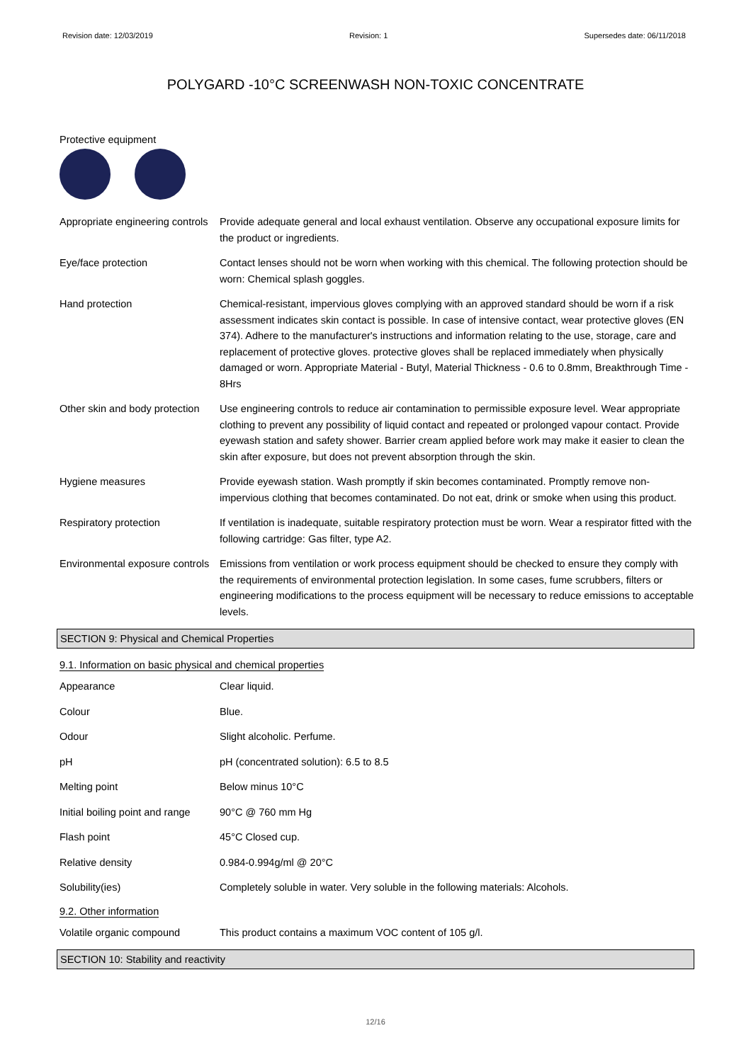Revision date: 12/03/2019 Revision: 1 Supersedes date: 06/11/2018
POLYGARD -10°C SCREENWASH NON-TOXIC CONCENTRATE
Protective equipment
| Appropriate engineering controls | Provide adequate general and local exhaust ventilation. Observe any occupational exposure limits for the product or ingredients. |
| Eye/face protection | Contact lenses should not be worn when working with this chemical. The following protection should be worn: Chemical splash goggles. |
| Hand protection | Chemical-resistant, impervious gloves complying with an approved standard should be worn if a risk assessment indicates skin contact is possible. In case of intensive contact, wear protective gloves (EN 374). Adhere to the manufacturer's instructions and information relating to the use, storage, care and replacement of protective gloves. protective gloves shall be replaced immediately when physically damaged or worn. Appropriate Material - Butyl, Material Thickness - 0.6 to 0.8mm, Breakthrough Time - 8Hrs |
| Other skin and body protection | Use engineering controls to reduce air contamination to permissible exposure level. Wear appropriate clothing to prevent any possibility of liquid contact and repeated or prolonged vapour contact. Provide eyewash station and safety shower. Barrier cream applied before work may make it easier to clean the skin after exposure, but does not prevent absorption through the skin. |
| Hygiene measures | Provide eyewash station. Wash promptly if skin becomes contaminated. Promptly remove non-impervious clothing that becomes contaminated. Do not eat, drink or smoke when using this product. |
| Respiratory protection | If ventilation is inadequate, suitable respiratory protection must be worn. Wear a respirator fitted with the following cartridge: Gas filter, type A2. |
| Environmental exposure controls | Emissions from ventilation or work process equipment should be checked to ensure they comply with the requirements of environmental protection legislation. In some cases, fume scrubbers, filters or engineering modifications to the process equipment will be necessary to reduce emissions to acceptable levels. |
SECTION 9: Physical and Chemical Properties
9.1. Information on basic physical and chemical properties
| Appearance | Clear liquid. |
| Colour | Blue. |
| Odour | Slight alcoholic. Perfume. |
| pH | pH (concentrated solution): 6.5 to 8.5 |
| Melting point | Below minus 10°C |
| Initial boiling point and range | 90°C @ 760 mm Hg |
| Flash point | 45°C Closed cup. |
| Relative density | 0.984-0.994g/ml @ 20°C |
| Solubility(ies) | Completely soluble in water. Very soluble in the following materials: Alcohols. |
9.2. Other information
| Volatile organic compound | This product contains a maximum VOC content of 105 g/l. |
SECTION 10: Stability and reactivity
12/16